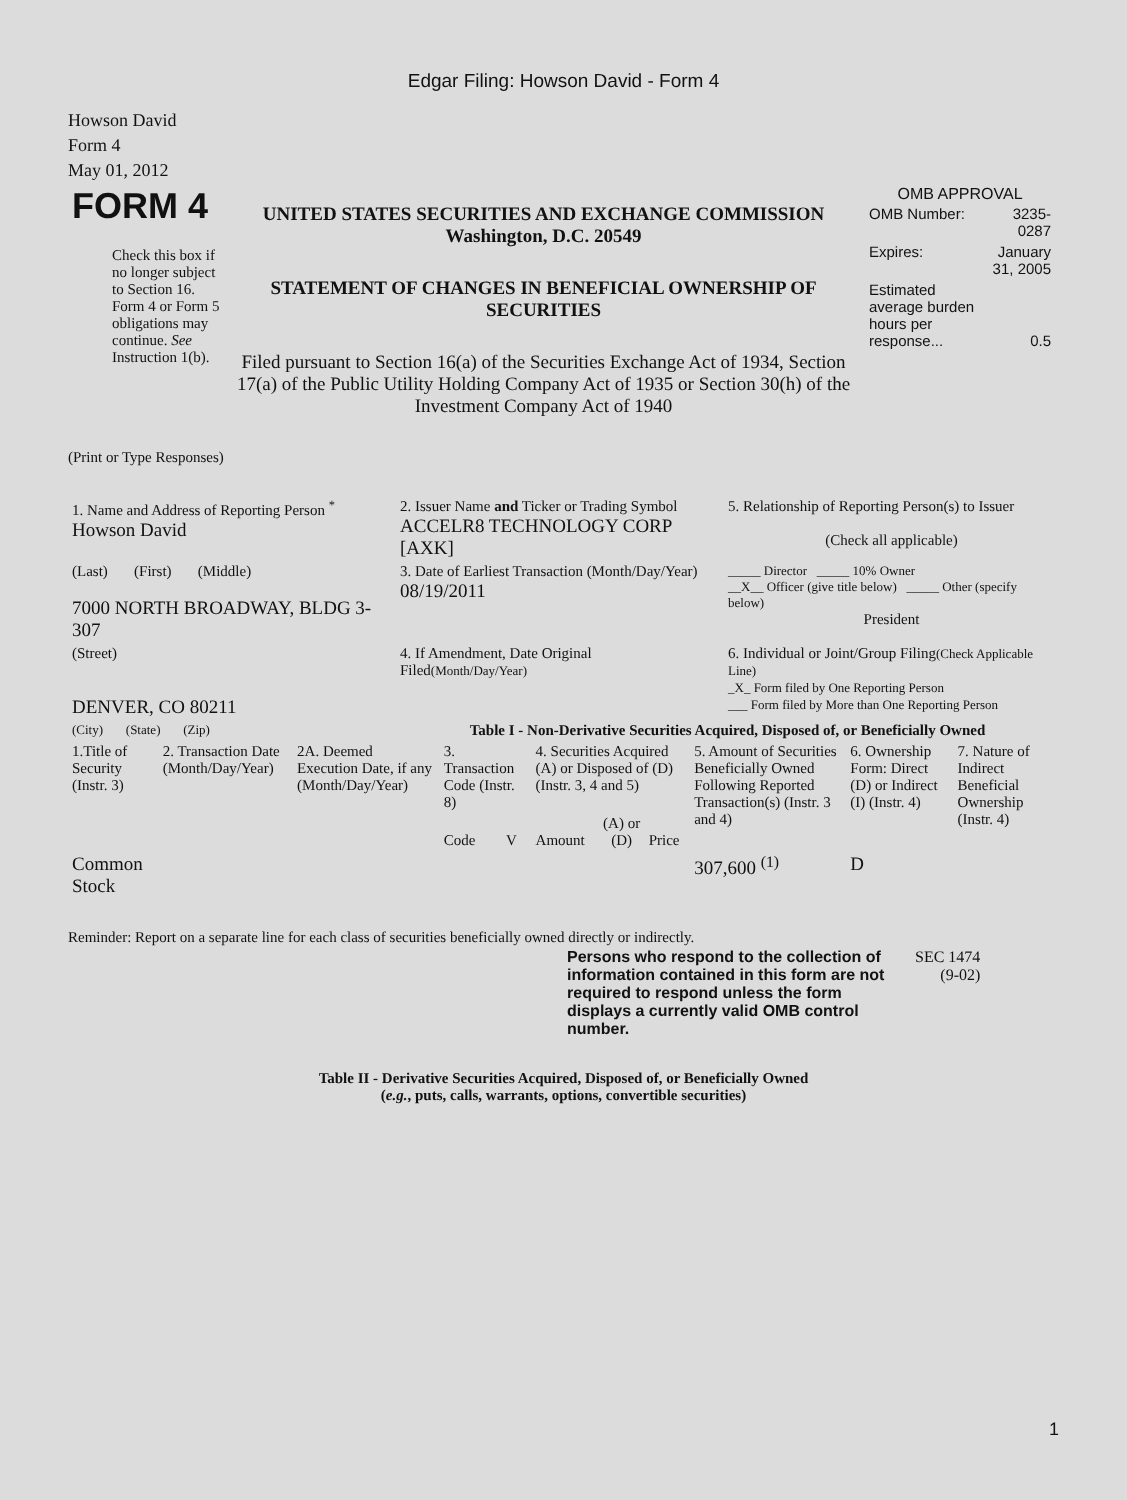Edgar Filing: Howson David - Form 4
Howson David
Form 4
May 01, 2012
| FORM 4 Check this box if no longer subject to Section 16. Form 4 or Form 5 obligations may continue. See Instruction 1(b). | UNITED STATES SECURITIES AND EXCHANGE COMMISSION Washington, D.C. 20549 STATEMENT OF CHANGES IN BENEFICIAL OWNERSHIP OF SECURITIES Filed pursuant to Section 16(a) of the Securities Exchange Act of 1934, Section 17(a) of the Public Utility Holding Company Act of 1935 or Section 30(h) of the Investment Company Act of 1940 | OMB APPROVAL / OMB Number: / 3235-0287 / / Expires: / January 31, 2005 / / Estimated average burden hours per response... / 0.5 / |
(Print or Type Responses)
| 1. Name and Address of Reporting Person <sup>*</sup> Howson David | 2. Issuer Name and Ticker or Trading Symbol ACCELR8 TECHNOLOGY CORP [AXK] | 5. Relationship of Reporting Person(s) to Issuer (Check all applicable) |
| (Last) (First) (Middle) 7000 NORTH BROADWAY, BLDG 3-307 | 3. Date of Earliest Transaction (Month/Day/Year) 08/19/2011 | _____ Director _____ 10% Owner __X__ Officer (give title below) _____ Other (specify below) President |
| (Street) DENVER, CO 80211 | 4. If Amendment, Date Original Filed (Month/Day/Year) | 6. Individual or Joint/Group Filing (Check Applicable Line) _X_ Form filed by One Reporting Person ___ Form filed by More than One Reporting Person |
| (City) (State) (Zip) | Table I - Non-Derivative Securities Acquired, Disposed of, or Beneficially Owned | |
| 1.Title of Security (Instr. 3) | 2. Transaction Date (Month/Day/Year) | 2A. Deemed Execution Date, if any (Month/Day/Year) | 3. Transaction Code (Instr. 8) | | 4. Securities Acquired (A) or Disposed of (D) (Instr. 3, 4 and 5) | | | 5. Amount of Securities Beneficially Owned Following Reported Transaction(s) (Instr. 3 and 4) | 6. Ownership Form: Direct (D) or Indirect (I) (Instr. 4) | 7. Nature of Indirect Beneficial Ownership (Instr. 4) |
| | | | Code | V | Amount | (A) or (D) | Price | | | |
| Common Stock | | | | | | | | 307,600 <sup>(1)</sup> | D | |
Reminder: Report on a separate line for each class of securities beneficially owned directly or indirectly.
| Persons who respond to the collection of information contained in this form are not required to respond unless the form displays a currently valid OMB control number. | SEC 1474 (9-02) |
Table II - Derivative Securities Acquired, Disposed of, or Beneficially Owned
(e.g., puts, calls, warrants, options, convertible securities)
1